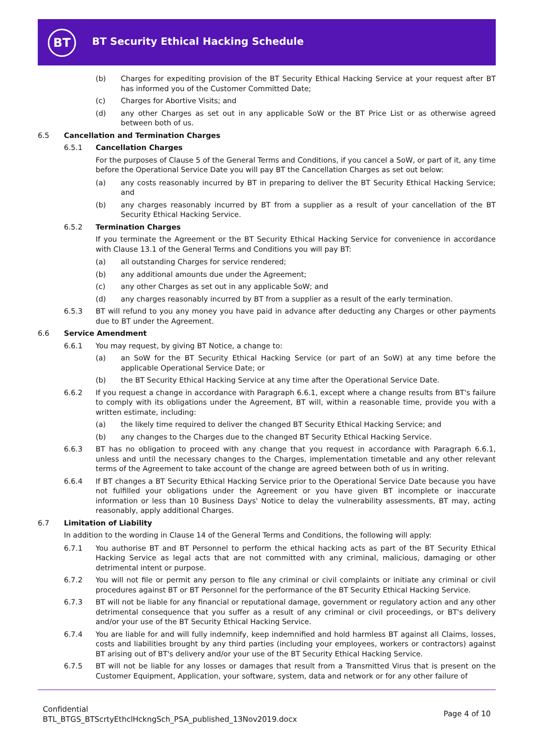BT
BT Security Ethical Hacking Schedule
(b) Charges for expediting provision of the BT Security Ethical Hacking Service at your request after BT has informed you of the Customer Committed Date;
(c) Charges for Abortive Visits; and
(d) any other Charges as set out in any applicable SoW or the BT Price List or as otherwise agreed between both of us.
6.5 Cancellation and Termination Charges
6.5.1 Cancellation Charges
For the purposes of Clause 5 of the General Terms and Conditions, if you cancel a SoW, or part of it, any time before the Operational Service Date you will pay BT the Cancellation Charges as set out below:
(a) any costs reasonably incurred by BT in preparing to deliver the BT Security Ethical Hacking Service; and
(b) any charges reasonably incurred by BT from a supplier as a result of your cancellation of the BT Security Ethical Hacking Service.
6.5.2 Termination Charges
If you terminate the Agreement or the BT Security Ethical Hacking Service for convenience in accordance with Clause 13.1 of the General Terms and Conditions you will pay BT:
(a) all outstanding Charges for service rendered;
(b) any additional amounts due under the Agreement;
(c) any other Charges as set out in any applicable SoW; and
(d) any charges reasonably incurred by BT from a supplier as a result of the early termination.
6.5.3 BT will refund to you any money you have paid in advance after deducting any Charges or other payments due to BT under the Agreement.
6.6 Service Amendment
6.6.1 You may request, by giving BT Notice, a change to:
(a) an SoW for the BT Security Ethical Hacking Service (or part of an SoW) at any time before the applicable Operational Service Date; or
(b) the BT Security Ethical Hacking Service at any time after the Operational Service Date.
6.6.2 If you request a change in accordance with Paragraph 6.6.1, except where a change results from BT's failure to comply with its obligations under the Agreement, BT will, within a reasonable time, provide you with a written estimate, including:
(a) the likely time required to deliver the changed BT Security Ethical Hacking Service; and
(b) any changes to the Charges due to the changed BT Security Ethical Hacking Service.
6.6.3 BT has no obligation to proceed with any change that you request in accordance with Paragraph 6.6.1, unless and until the necessary changes to the Charges, implementation timetable and any other relevant terms of the Agreement to take account of the change are agreed between both of us in writing.
6.6.4 If BT changes a BT Security Ethical Hacking Service prior to the Operational Service Date because you have not fulfilled your obligations under the Agreement or you have given BT incomplete or inaccurate information or less than 10 Business Days' Notice to delay the vulnerability assessments, BT may, acting reasonably, apply additional Charges.
6.7 Limitation of Liability
In addition to the wording in Clause 14 of the General Terms and Conditions, the following will apply:
6.7.1 You authorise BT and BT Personnel to perform the ethical hacking acts as part of the BT Security Ethical Hacking Service as legal acts that are not committed with any criminal, malicious, damaging or other detrimental intent or purpose.
6.7.2 You will not file or permit any person to file any criminal or civil complaints or initiate any criminal or civil procedures against BT or BT Personnel for the performance of the BT Security Ethical Hacking Service.
6.7.3 BT will not be liable for any financial or reputational damage, government or regulatory action and any other detrimental consequence that you suffer as a result of any criminal or civil proceedings, or BT's delivery and/or your use of the BT Security Ethical Hacking Service.
6.7.4 You are liable for and will fully indemnify, keep indemnified and hold harmless BT against all Claims, losses, costs and liabilities brought by any third parties (including your employees, workers or contractors) against BT arising out of BT's delivery and/or your use of the BT Security Ethical Hacking Service.
6.7.5 BT will not be liable for any losses or damages that result from a Transmitted Virus that is present on the Customer Equipment, Application, your software, system, data and network or for any other failure of
Confidential
BTL_BTGS_BTScrtyEthclHckngSch_PSA_published_13Nov2019.docx
Page 4 of 10